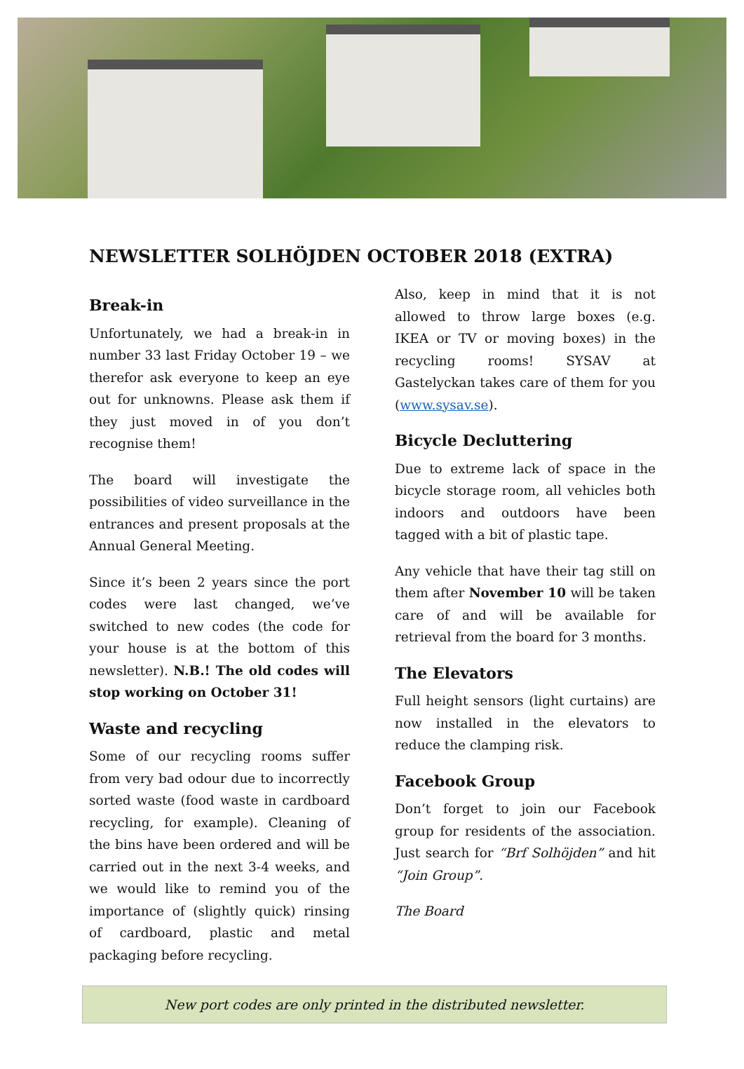NEWSLETTER SOLHÖJDEN OCTOBER 2018 (EXTRA)
Break-in
Unfortunately, we had a break-in in number 33 last Friday October 19 – we therefor ask everyone to keep an eye out for unknowns. Please ask them if they just moved in of you don’t recognise them!
The board will investigate the possibilities of video surveillance in the entrances and present proposals at the Annual General Meeting.
Since it’s been 2 years since the port codes were last changed, we’ve switched to new codes (the code for your house is at the bottom of this newsletter). N.B.! The old codes will stop working on October 31!
Waste and recycling
Some of our recycling rooms suffer from very bad odour due to incorrectly sorted waste (food waste in cardboard recycling, for example). Cleaning of the bins have been ordered and will be carried out in the next 3-4 weeks, and we would like to remind you of the importance of (slightly quick) rinsing of cardboard, plastic and metal packaging before recycling.
Also, keep in mind that it is not allowed to throw large boxes (e.g. IKEA or TV or moving boxes) in the recycling rooms! SYSAV at Gastelyckan takes care of them for you (www.sysav.se).
Bicycle Decluttering
Due to extreme lack of space in the bicycle storage room, all vehicles both indoors and outdoors have been tagged with a bit of plastic tape.
Any vehicle that have their tag still on them after November 10 will be taken care of and will be available for retrieval from the board for 3 months.
The Elevators
Full height sensors (light curtains) are now installed in the elevators to reduce the clamping risk.
Facebook Group
Don’t forget to join our Facebook group for residents of the association. Just search for “Brf Solhöjden” and hit “Join Group”.
The Board
New port codes are only printed in the distributed newsletter.